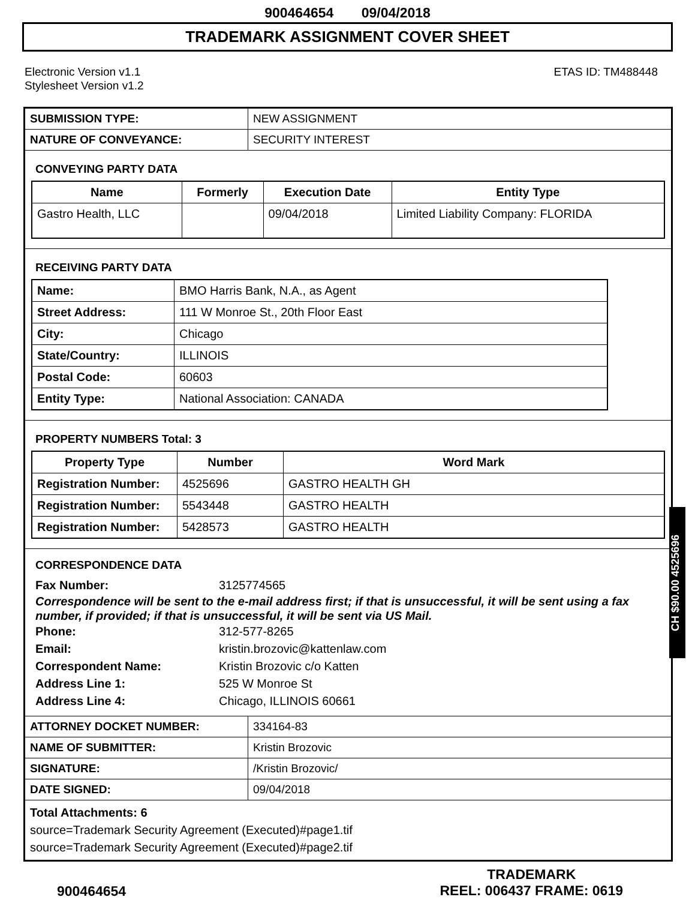900464654 09/04/2018
TRADEMARK ASSIGNMENT COVER SHEET
Electronic Version v1.1
Stylesheet Version v1.2
ETAS ID: TM488448
| SUBMISSION TYPE: | NEW ASSIGNMENT |
| NATURE OF CONVEYANCE: | SECURITY INTEREST |
CONVEYING PARTY DATA
| Name | Formerly | Execution Date | Entity Type |
| --- | --- | --- | --- |
| Gastro Health, LLC | | 09/04/2018 | Limited Liability Company: FLORIDA |
RECEIVING PARTY DATA
| Name: | BMO Harris Bank, N.A., as Agent |
| Street Address: | 111 W Monroe St., 20th Floor East |
| City: | Chicago |
| State/Country: | ILLINOIS |
| Postal Code: | 60603 |
| Entity Type: | National Association: CANADA |
PROPERTY NUMBERS Total: 3
| Property Type | Number | Word Mark |
| --- | --- | --- |
| Registration Number: | 4525696 | GASTRO HEALTH GH |
| Registration Number: | 5543448 | GASTRO HEALTH |
| Registration Number: | 5428573 | GASTRO HEALTH |
CORRESPONDENCE DATA
Fax Number: 3125774565
Correspondence will be sent to the e-mail address first; if that is unsuccessful, it will be sent using a fax number, if provided; if that is unsuccessful, it will be sent via US Mail.
Phone: 312-577-8265
Email: kristin.brozovic@kattenlaw.com
Correspondent Name: Kristin Brozovic c/o Katten
Address Line 1: 525 W Monroe St
Address Line 4: Chicago, ILLINOIS 60661
| ATTORNEY DOCKET NUMBER: | 334164-83 |
| NAME OF SUBMITTER: | Kristin Brozovic |
| SIGNATURE: | /Kristin Brozovic/ |
| DATE SIGNED: | 09/04/2018 |
Total Attachments: 6
source=Trademark Security Agreement (Executed)#page1.tif
source=Trademark Security Agreement (Executed)#page2.tif
900464654
TRADEMARK
REEL: 006437 FRAME: 0619
CH $90.00 4525696